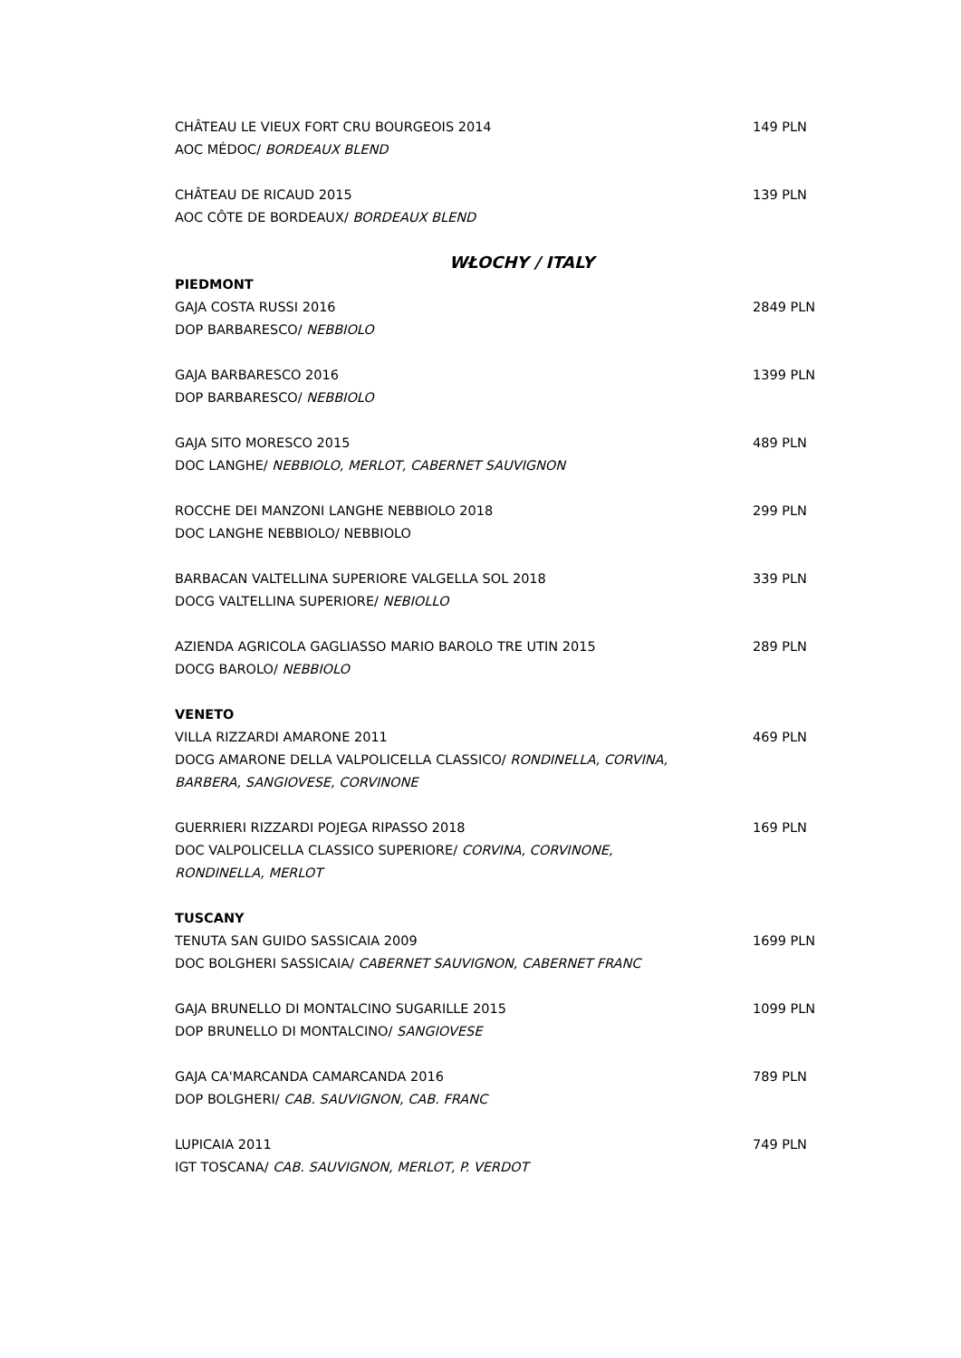CHÂTEAU LE VIEUX FORT CRU BOURGEOIS 2014 149 PLN
AOC MÉDOC/ BORDEAUX BLEND
CHÂTEAU DE RICAUD 2015 139 PLN
AOC CÔTE DE BORDEAUX/ BORDEAUX BLEND
WŁOCHY / ITALY
PIEDMONT
GAJA COSTA RUSSI 2016 2849 PLN
DOP BARBARESCO/ NEBBIOLO
GAJA BARBARESCO 2016 1399 PLN
DOP BARBARESCO/ NEBBIOLO
GAJA SITO MORESCO 2015 489 PLN
DOC LANGHE/ NEBBIOLO, MERLOT, CABERNET SAUVIGNON
ROCCHE DEI MANZONI LANGHE NEBBIOLO 2018 299 PLN
DOC LANGHE NEBBIOLO/ NEBBIOLO
BARBACAN VALTELLINA SUPERIORE VALGELLA SOL 2018 339 PLN
DOCG VALTELLINA SUPERIORE/ NEBIOLLO
AZIENDA AGRICOLA GAGLIASSO MARIO BAROLO TRE UTIN 2015 289 PLN
DOCG BAROLO/ NEBBIOLO
VENETO
VILLA RIZZARDI AMARONE 2011 469 PLN
DOCG AMARONE DELLA VALPOLICELLA CLASSICO/ RONDINELLA, CORVINA,
BARBERA, SANGIOVESE, CORVINONE
GUERRIERI RIZZARDI POJEGA RIPASSO 2018 169 PLN
DOC VALPOLICELLA CLASSICO SUPERIORE/ CORVINA, CORVINONE,
RONDINELLA, MERLOT
TUSCANY
TENUTA SAN GUIDO SASSICAIA 2009 1699 PLN
DOC BOLGHERI SASSICAIA/ CABERNET SAUVIGNON, CABERNET FRANC
GAJA BRUNELLO DI MONTALCINO SUGARILLE 2015 1099 PLN
DOP BRUNELLO DI MONTALCINO/ SANGIOVESE
GAJA CA'MARCANDA CAMARCANDA 2016 789 PLN
DOP BOLGHERI/ CAB. SAUVIGNON, CAB. FRANC
LUPICAIA 2011 749 PLN
IGT TOSCANA/ CAB. SAUVIGNON, MERLOT, P. VERDOT